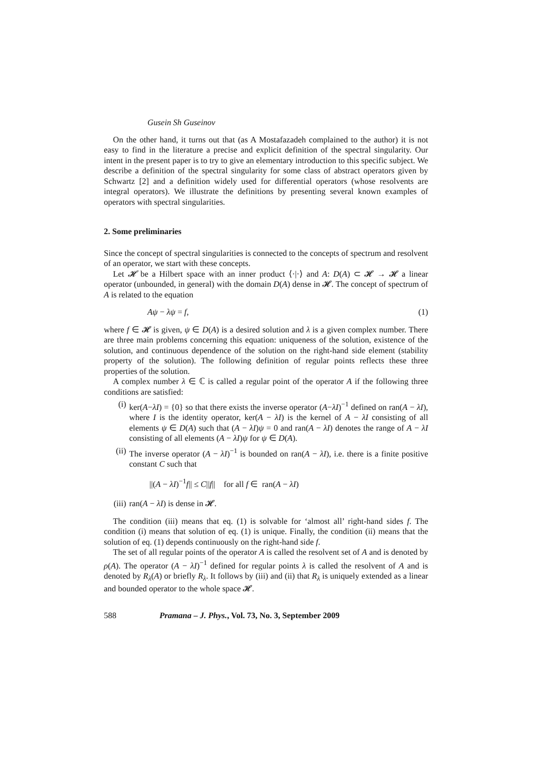Gusein Sh Guseinov
On the other hand, it turns out that (as A Mostafazadeh complained to the author) it is not easy to find in the literature a precise and explicit definition of the spectral singularity. Our intent in the present paper is to try to give an elementary introduction to this specific subject. We describe a definition of the spectral singularity for some class of abstract operators given by Schwartz [2] and a definition widely used for differential operators (whose resolvents are integral operators). We illustrate the definitions by presenting several known examples of operators with spectral singularities.
2. Some preliminaries
Since the concept of spectral singularities is connected to the concepts of spectrum and resolvent of an operator, we start with these concepts.
Let 𝓗 be a Hilbert space with an inner product ⟨·|·⟩ and A: D(A) ⊂ 𝓗 → 𝓗 a linear operator (unbounded, in general) with the domain D(A) dense in 𝓗. The concept of spectrum of A is related to the equation
Aψ − λψ = f, (1)
where f ∈ 𝓗 is given, ψ ∈ D(A) is a desired solution and λ is a given complex number. There are three main problems concerning this equation: uniqueness of the solution, existence of the solution, and continuous dependence of the solution on the right-hand side element (stability property of the solution). The following definition of regular points reflects these three properties of the solution.
A complex number λ ∈ ℂ is called a regular point of the operator A if the following three conditions are satisfied:
(i) ker(A−λI) = {0} so that there exists the inverse operator (A−λI)<sup>−1</sup> defined on ran(A − λI), where I is the identity operator, ker(A − λI) is the kernel of A − λI consisting of all elements ψ ∈ D(A) such that (A − λI)ψ = 0 and ran(A − λI) denotes the range of A − λI consisting of all elements (A − λI)ψ for ψ ∈ D(A).
(ii) The inverse operator (A − λI)<sup>−1</sup> is bounded on ran(A − λI), i.e. there is a finite positive constant C such that
||(A − λI)<sup>−1</sup>f|| ≤ C||f|| for all f ∈ ran(A − λI)
(iii)
ran(A − λI) is dense in 𝓗.
The condition (iii) means that eq. (1) is solvable for ‘almost all’ right-hand sides f. The condition (i) means that solution of eq. (1) is unique. Finally, the condition (ii) means that the solution of eq. (1) depends continuously on the right-hand side f.
The set of all regular points of the operator A is called the resolvent set of A and is denoted by ρ(A). The operator (A − λI)<sup>−1</sup> defined for regular points λ is called the resolvent of A and is denoted by R<sub>λ</sub>(A) or briefly R<sub>λ</sub>. It follows by (iii) and (ii) that R<sub>λ</sub> is uniquely extended as a linear and bounded operator to the whole space 𝓗.
588 Pramana – J. Phys., Vol. 73, No. 3, September 2009